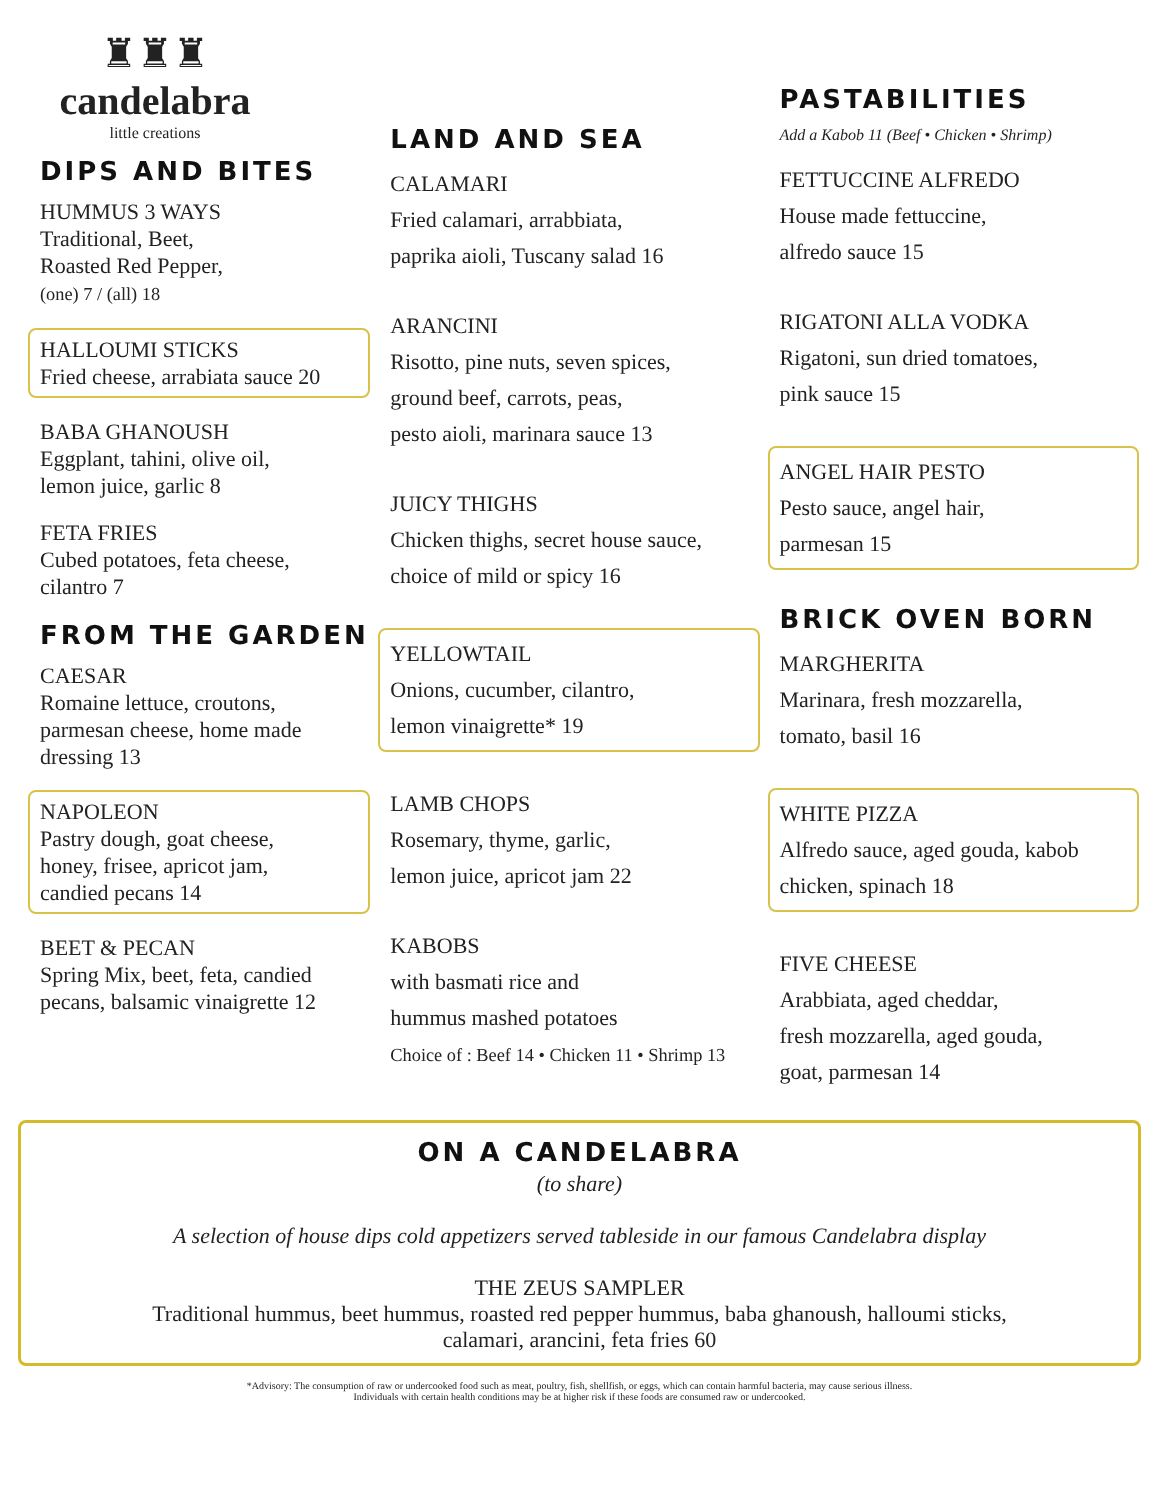♜♜♜
candelabra
little creations
DIPS AND BITES
HUMMUS 3 WAYS
Traditional, Beet,
Roasted Red Pepper,
(one) 7 / (all) 18
HALLOUMI STICKS
Fried cheese, arrabiata sauce 20
BABA GHANOUSH
Eggplant, tahini, olive oil,
lemon juice, garlic 8
FETA FRIES
Cubed potatoes, feta cheese,
cilantro 7
FROM THE GARDEN
CAESAR
Romaine lettuce, croutons,
parmesan cheese, home made
dressing 13
NAPOLEON
Pastry dough, goat cheese,
honey, frisee, apricot jam,
candied pecans 14
BEET & PECAN
Spring Mix, beet, feta, candied
pecans, balsamic vinaigrette 12
LAND AND SEA
CALAMARI
Fried calamari, arrabbiata,
paprika aioli, Tuscany salad 16
ARANCINI
Risotto, pine nuts, seven spices,
ground beef, carrots, peas,
pesto aioli, marinara sauce 13
JUICY THIGHS
Chicken thighs, secret house sauce,
choice of mild or spicy 16
YELLOWTAIL
Onions, cucumber, cilantro,
lemon vinaigrette* 19
LAMB CHOPS
Rosemary, thyme, garlic,
lemon juice, apricot jam 22
KABOBS
with basmati rice and
hummus mashed potatoes
Choice of : Beef 14 • Chicken 11 • Shrimp 13
PASTABILITIES
Add a Kabob 11 (Beef • Chicken • Shrimp)
FETTUCCINE ALFREDO
House made fettuccine,
alfredo sauce 15
RIGATONI ALLA VODKA
Rigatoni, sun dried tomatoes,
pink sauce 15
ANGEL HAIR PESTO
Pesto sauce, angel hair,
parmesan 15
BRICK OVEN BORN
MARGHERITA
Marinara, fresh mozzarella,
tomato, basil 16
WHITE PIZZA
Alfredo sauce, aged gouda, kabob
chicken, spinach 18
FIVE CHEESE
Arabbiata, aged cheddar,
fresh mozzarella, aged gouda,
goat, parmesan 14
ON A CANDELABRA
(to share)
A selection of house dips cold appetizers served tableside in our famous Candelabra display
THE ZEUS SAMPLER
Traditional hummus, beet hummus, roasted red pepper hummus, baba ghanoush, halloumi sticks,
calamari, arancini, feta fries 60
*Advisory: The consumption of raw or undercooked food such as meat, poultry, fish, shellfish, or eggs, which can contain harmful bacteria, may cause serious illness.
Individuals with certain health conditions may be at higher risk if these foods are consumed raw or undercooked.